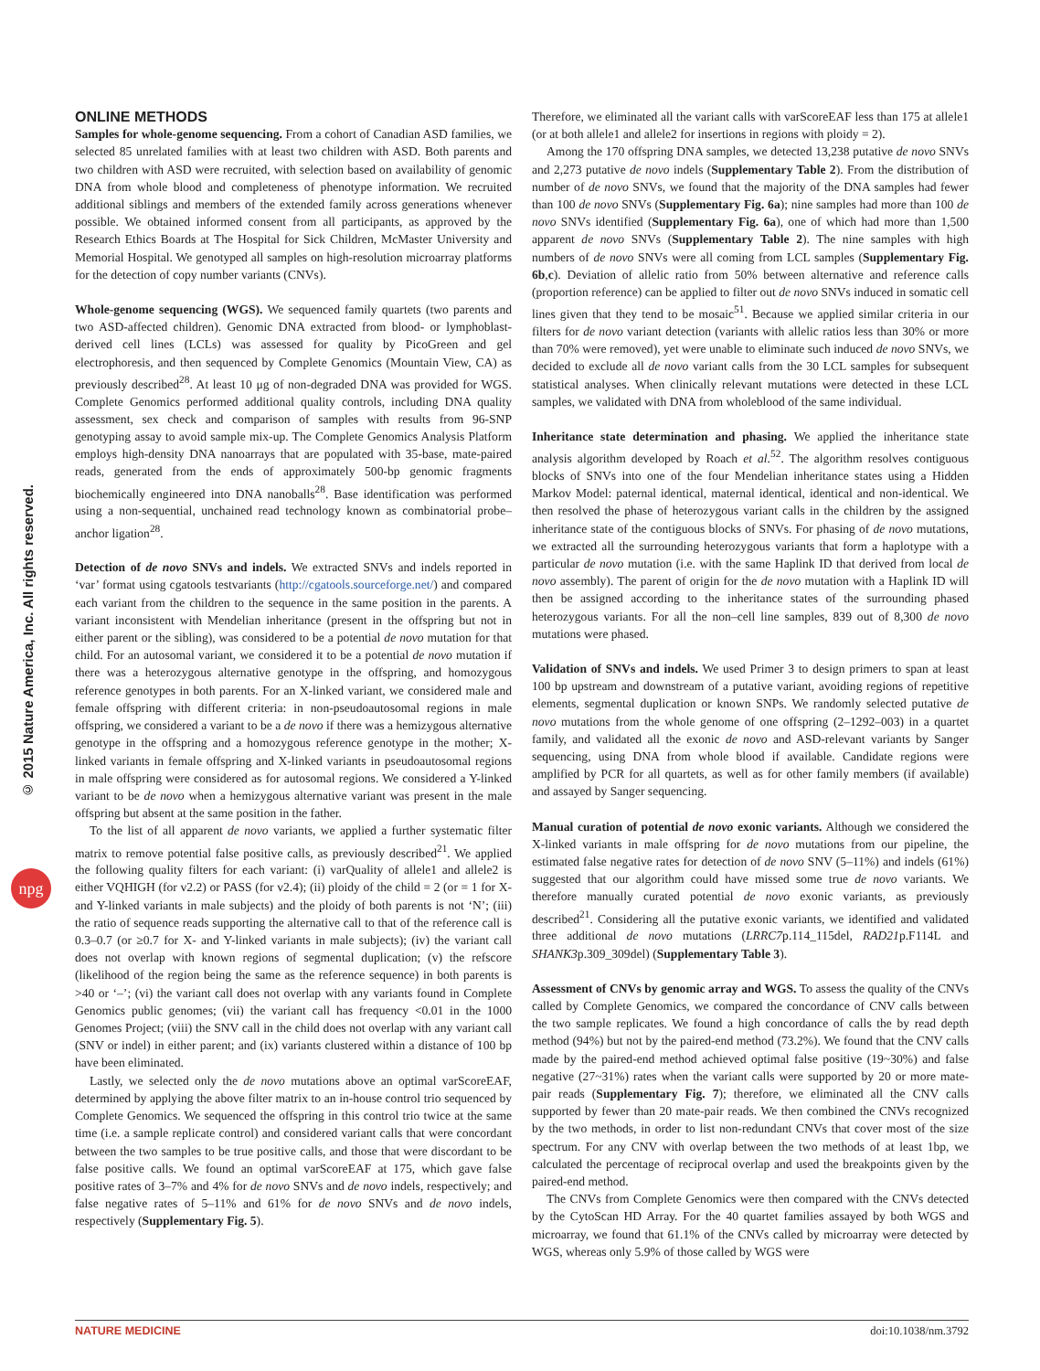© 2015 Nature America, Inc. All rights reserved.
npg
ONLINE METHODS
Samples for whole-genome sequencing. From a cohort of Canadian ASD families, we selected 85 unrelated families with at least two children with ASD. Both parents and two children with ASD were recruited, with selection based on availability of genomic DNA from whole blood and completeness of phenotype information. We recruited additional siblings and members of the extended family across generations whenever possible. We obtained informed consent from all participants, as approved by the Research Ethics Boards at The Hospital for Sick Children, McMaster University and Memorial Hospital. We genotyped all samples on high-resolution microarray platforms for the detection of copy number variants (CNVs).
Whole-genome sequencing (WGS). We sequenced family quartets (two parents and two ASD-affected children). Genomic DNA extracted from blood- or lymphoblast-derived cell lines (LCLs) was assessed for quality by PicoGreen and gel electrophoresis, and then sequenced by Complete Genomics (Mountain View, CA) as previously described<sup>28</sup>. At least 10 μg of non-degraded DNA was provided for WGS. Complete Genomics performed additional quality controls, including DNA quality assessment, sex check and comparison of samples with results from 96-SNP genotyping assay to avoid sample mix-up. The Complete Genomics Analysis Platform employs high-density DNA nanoarrays that are populated with 35-base, mate-paired reads, generated from the ends of approximately 500-bp genomic fragments biochemically engineered into DNA nanoballs<sup>28</sup>. Base identification was performed using a non-sequential, unchained read technology known as combinatorial probe–anchor ligation<sup>28</sup>.
Detection of de novo SNVs and indels. We extracted SNVs and indels reported in ‘var’ format using cgatools testvariants (http://cgatools.sourceforge.net/) and compared each variant from the children to the sequence in the same position in the parents. A variant inconsistent with Mendelian inheritance (present in the offspring but not in either parent or the sibling), was considered to be a potential de novo mutation for that child. For an autosomal variant, we considered it to be a potential de novo mutation if there was a heterozygous alternative genotype in the offspring, and homozygous reference genotypes in both parents. For an X-linked variant, we considered male and female offspring with different criteria: in non-pseudoautosomal regions in male offspring, we considered a variant to be a de novo if there was a hemizygous alternative genotype in the offspring and a homozygous reference genotype in the mother; X-linked variants in female offspring and X-linked variants in pseudoautosomal regions in male offspring were considered as for autosomal regions. We considered a Y-linked variant to be de novo when a hemizygous alternative variant was present in the male offspring but absent at the same position in the father.
To the list of all apparent de novo variants, we applied a further systematic filter matrix to remove potential false positive calls, as previously described<sup>21</sup>. We applied the following quality filters for each variant: (i) varQuality of allele1 and allele2 is either VQHIGH (for v2.2) or PASS (for v2.4); (ii) ploidy of the child = 2 (or = 1 for X- and Y-linked variants in male subjects) and the ploidy of both parents is not ‘N’; (iii) the ratio of sequence reads supporting the alternative call to that of the reference call is 0.3–0.7 (or ≥0.7 for X- and Y-linked variants in male subjects); (iv) the variant call does not overlap with known regions of segmental duplication; (v) the refscore (likelihood of the region being the same as the reference sequence) in both parents is >40 or ‘–’; (vi) the variant call does not overlap with any variants found in Complete Genomics public genomes; (vii) the variant call has frequency <0.01 in the 1000 Genomes Project; (viii) the SNV call in the child does not overlap with any variant call (SNV or indel) in either parent; and (ix) variants clustered within a distance of 100 bp have been eliminated.
Lastly, we selected only the de novo mutations above an optimal varScoreEAF, determined by applying the above filter matrix to an in-house control trio sequenced by Complete Genomics. We sequenced the offspring in this control trio twice at the same time (i.e. a sample replicate control) and considered variant calls that were concordant between the two samples to be true positive calls, and those that were discordant to be false positive calls. We found an optimal varScoreEAF at 175, which gave false positive rates of 3–7% and 4% for de novo SNVs and de novo indels, respectively; and false negative rates of 5–11% and 61% for de novo SNVs and de novo indels, respectively (Supplementary Fig. 5).
Therefore, we eliminated all the variant calls with varScoreEAF less than 175 at allele1 (or at both allele1 and allele2 for insertions in regions with ploidy = 2).
Among the 170 offspring DNA samples, we detected 13,238 putative de novo SNVs and 2,273 putative de novo indels (Supplementary Table 2). From the distribution of number of de novo SNVs, we found that the majority of the DNA samples had fewer than 100 de novo SNVs (Supplementary Fig. 6a); nine samples had more than 100 de novo SNVs identified (Supplementary Fig. 6a), one of which had more than 1,500 apparent de novo SNVs (Supplementary Table 2). The nine samples with high numbers of de novo SNVs were all coming from LCL samples (Supplementary Fig. 6b,c). Deviation of allelic ratio from 50% between alternative and reference calls (proportion reference) can be applied to filter out de novo SNVs induced in somatic cell lines given that they tend to be mosaic<sup>51</sup>. Because we applied similar criteria in our filters for de novo variant detection (variants with allelic ratios less than 30% or more than 70% were removed), yet were unable to eliminate such induced de novo SNVs, we decided to exclude all de novo variant calls from the 30 LCL samples for subsequent statistical analyses. When clinically relevant mutations were detected in these LCL samples, we validated with DNA from wholeblood of the same individual.
Inheritance state determination and phasing. We applied the inheritance state analysis algorithm developed by Roach et al.<sup>52</sup>. The algorithm resolves contiguous blocks of SNVs into one of the four Mendelian inheritance states using a Hidden Markov Model: paternal identical, maternal identical, identical and non-identical. We then resolved the phase of heterozygous variant calls in the children by the assigned inheritance state of the contiguous blocks of SNVs. For phasing of de novo mutations, we extracted all the surrounding heterozygous variants that form a haplotype with a particular de novo mutation (i.e. with the same Haplink ID that derived from local de novo assembly). The parent of origin for the de novo mutation with a Haplink ID will then be assigned according to the inheritance states of the surrounding phased heterozygous variants. For all the non–cell line samples, 839 out of 8,300 de novo mutations were phased.
Validation of SNVs and indels. We used Primer 3 to design primers to span at least 100 bp upstream and downstream of a putative variant, avoiding regions of repetitive elements, segmental duplication or known SNPs. We randomly selected putative de novo mutations from the whole genome of one offspring (2–1292–003) in a quartet family, and validated all the exonic de novo and ASD-relevant variants by Sanger sequencing, using DNA from whole blood if available. Candidate regions were amplified by PCR for all quartets, as well as for other family members (if available) and assayed by Sanger sequencing.
Manual curation of potential de novo exonic variants. Although we considered the X-linked variants in male offspring for de novo mutations from our pipeline, the estimated false negative rates for detection of de novo SNV (5–11%) and indels (61%) suggested that our algorithm could have missed some true de novo variants. We therefore manually curated potential de novo exonic variants, as previously described<sup>21</sup>. Considering all the putative exonic variants, we identified and validated three additional de novo mutations (LRRC7p.114_115del, RAD21p.F114L and SHANK3p.309_309del) (Supplementary Table 3).
Assessment of CNVs by genomic array and WGS. To assess the quality of the CNVs called by Complete Genomics, we compared the concordance of CNV calls between the two sample replicates. We found a high concordance of calls the by read depth method (94%) but not by the paired-end method (73.2%). We found that the CNV calls made by the paired-end method achieved optimal false positive (19~30%) and false negative (27~31%) rates when the variant calls were supported by 20 or more mate-pair reads (Supplementary Fig. 7); therefore, we eliminated all the CNV calls supported by fewer than 20 mate-pair reads. We then combined the CNVs recognized by the two methods, in order to list non-redundant CNVs that cover most of the size spectrum. For any CNV with overlap between the two methods of at least 1bp, we calculated the percentage of reciprocal overlap and used the breakpoints given by the paired-end method.
The CNVs from Complete Genomics were then compared with the CNVs detected by the CytoScan HD Array. For the 40 quartet families assayed by both WGS and microarray, we found that 61.1% of the CNVs called by microarray were detected by WGS, whereas only 5.9% of those called by WGS were
NATURE MEDICINE doi:10.1038/nm.3792